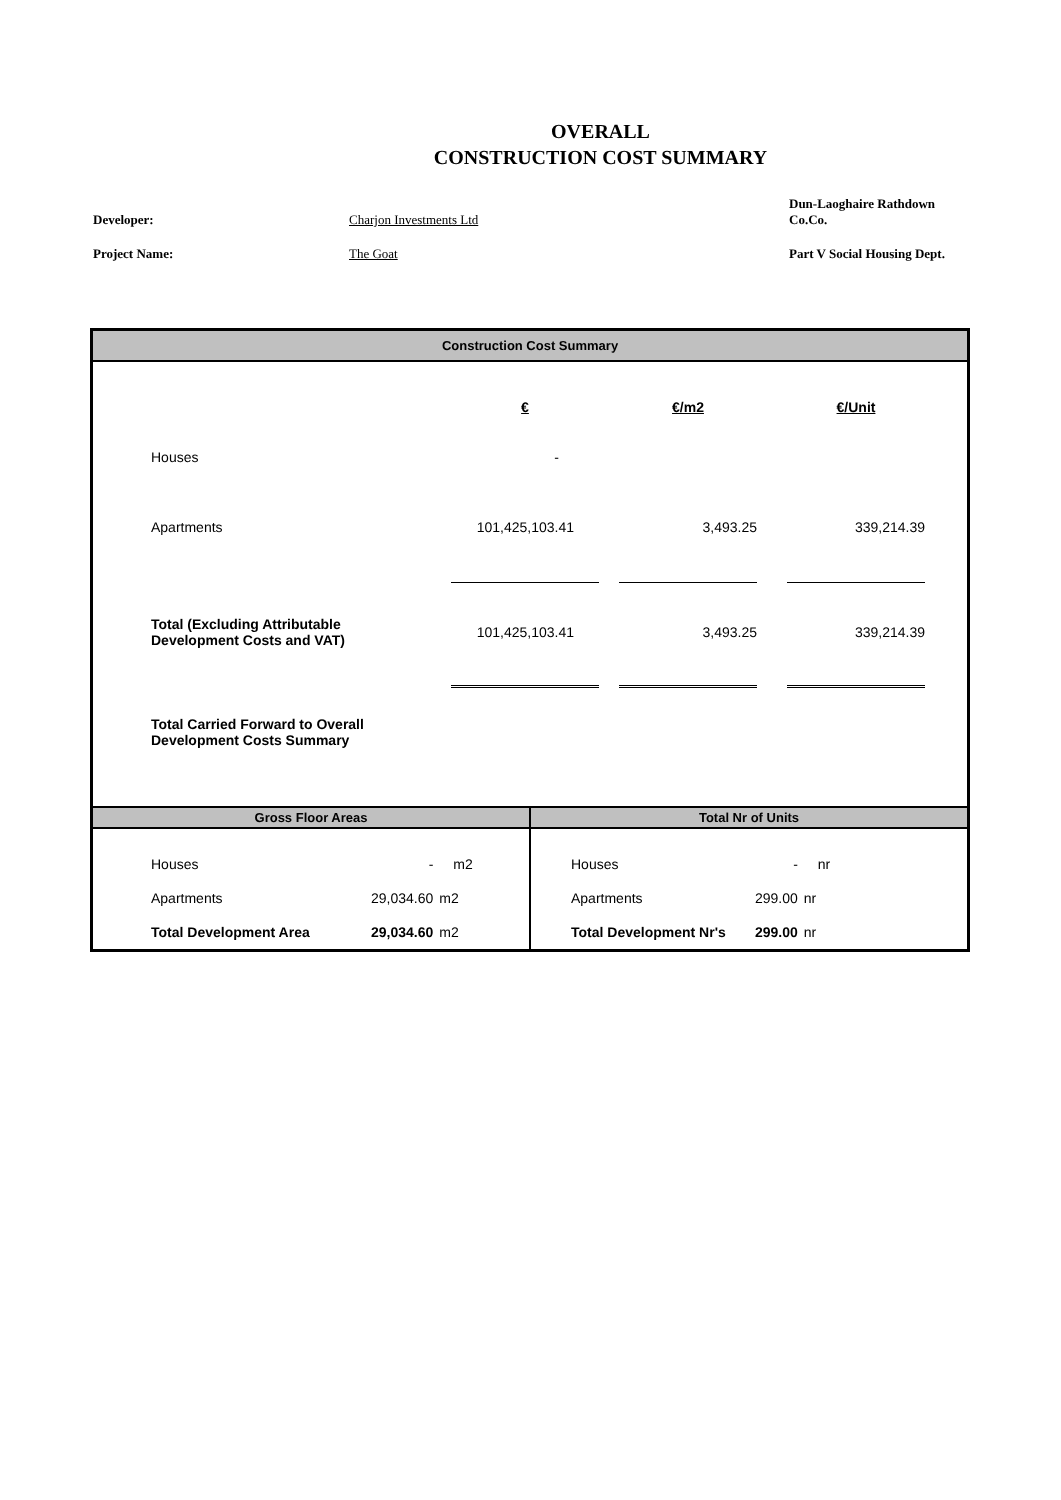OVERALL
CONSTRUCTION COST SUMMARY
Developer:
Charjon Investments Ltd
Dun-Laoghaire Rathdown Co.Co.
Project Name:
The Goat
Part V Social Housing Dept.
Construction Cost Summary
| | | € | | €/m2 | | €/Unit | |
| | Houses | - | | | | | |
| | Apartments | 101,425,103.41 | | 3,493.25 | | 339,214.39 | |
| | Total (Excluding Attributable Development Costs and VAT) | 101,425,103.41 | | 3,493.25 | | 339,214.39 | |
| | Total Carried Forward to Overall Development Costs Summary | | | | | | |
Gross Floor Areas
| | Houses | - | m2 |
| | Apartments | 29,034.60 | m2 |
| | Total Development Area | 29,034.60 | m2 |
Total Nr of Units
| | Houses | - | nr |
| | Apartments | 299.00 | nr |
| | Total Development Nr's | 299.00 | nr |